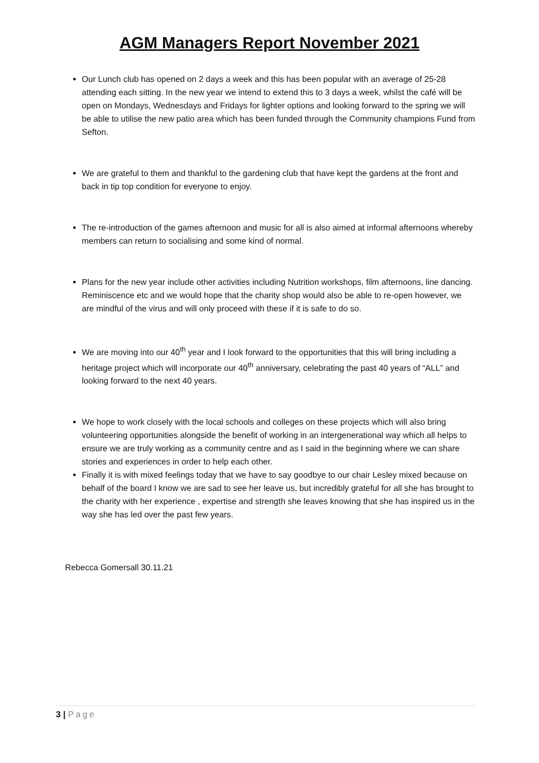AGM Managers Report November 2021
Our Lunch club has opened on 2 days a week and this has been popular with an average of 25-28 attending each sitting. In the new year we intend to extend this to 3 days a week, whilst the café will be open on Mondays, Wednesdays and Fridays for lighter options and looking forward to the spring we will be able to utilise the new patio area which has been funded through the Community champions Fund from Sefton.
We are grateful to them and thankful to the gardening club that have kept the gardens at the front and back in tip top condition for everyone to enjoy.
The re-introduction of the games afternoon and music for all is also aimed at informal afternoons whereby members can return to socialising and some kind of normal.
Plans for the new year include other activities including Nutrition workshops, film afternoons, line dancing. Reminiscence etc and we would hope that the charity shop would also be able to re-open however, we are mindful of the virus and will only proceed with these if it is safe to do so.
We are moving into our 40<sup>th</sup> year and I look forward to the opportunities that this will bring including a heritage project which will incorporate our 40<sup>th</sup> anniversary, celebrating the past 40 years of “ALL” and looking forward to the next 40 years.
We hope to work closely with the local schools and colleges on these projects which will also bring volunteering opportunities alongside the benefit of working in an intergenerational way which all helps to ensure we are truly working as a community centre and as I said in the beginning where we can share stories and experiences in order to help each other.
Finally it is with mixed feelings today that we have to say goodbye to our chair Lesley mixed because on behalf of the board I know we are sad to see her leave us, but incredibly grateful for all she has brought to the charity with her experience , expertise and strength she leaves knowing that she has inspired us in the way she has led over the past few years.
Rebecca Gomersall 30.11.21
3 | Page